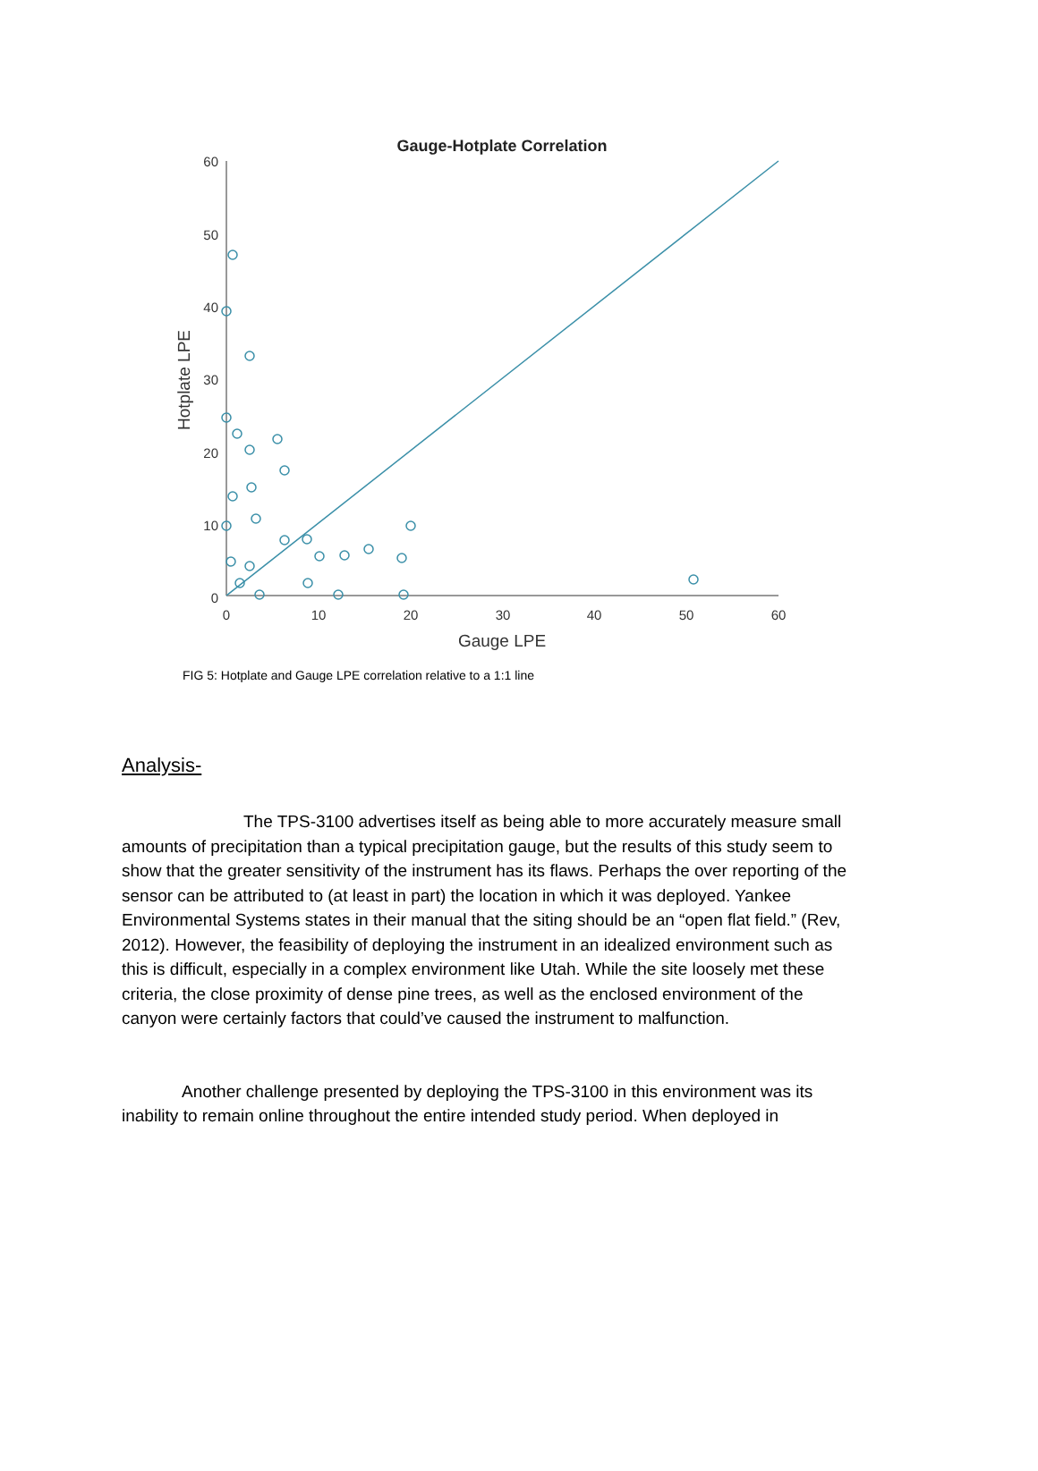Gauge-Hotplate Correlation
60
50
40
30
20
10
0
0
10
20
30
40
50
60
Gauge LPE
Hotplate LPE
FIG 5: Hotplate and Gauge LPE correlation relative to a 1:1 line
Analysis-
The TPS-3100 advertises itself as being able to more accurately measure small amounts of precipitation than a typical precipitation gauge, but the results of this study seem to show that the greater sensitivity of the instrument has its flaws. Perhaps the over reporting of the sensor can be attributed to (at least in part) the location in which it was deployed. Yankee Environmental Systems states in their manual that the siting should be an “open flat field.” (Rev, 2012). However, the feasibility of deploying the instrument in an idealized environment such as this is difficult, especially in a complex environment like Utah. While the site loosely met these criteria, the close proximity of dense pine trees, as well as the enclosed environment of the canyon were certainly factors that could’ve caused the instrument to malfunction.
Another challenge presented by deploying the TPS-3100 in this environment was its inability to remain online throughout the entire intended study period. When deployed in